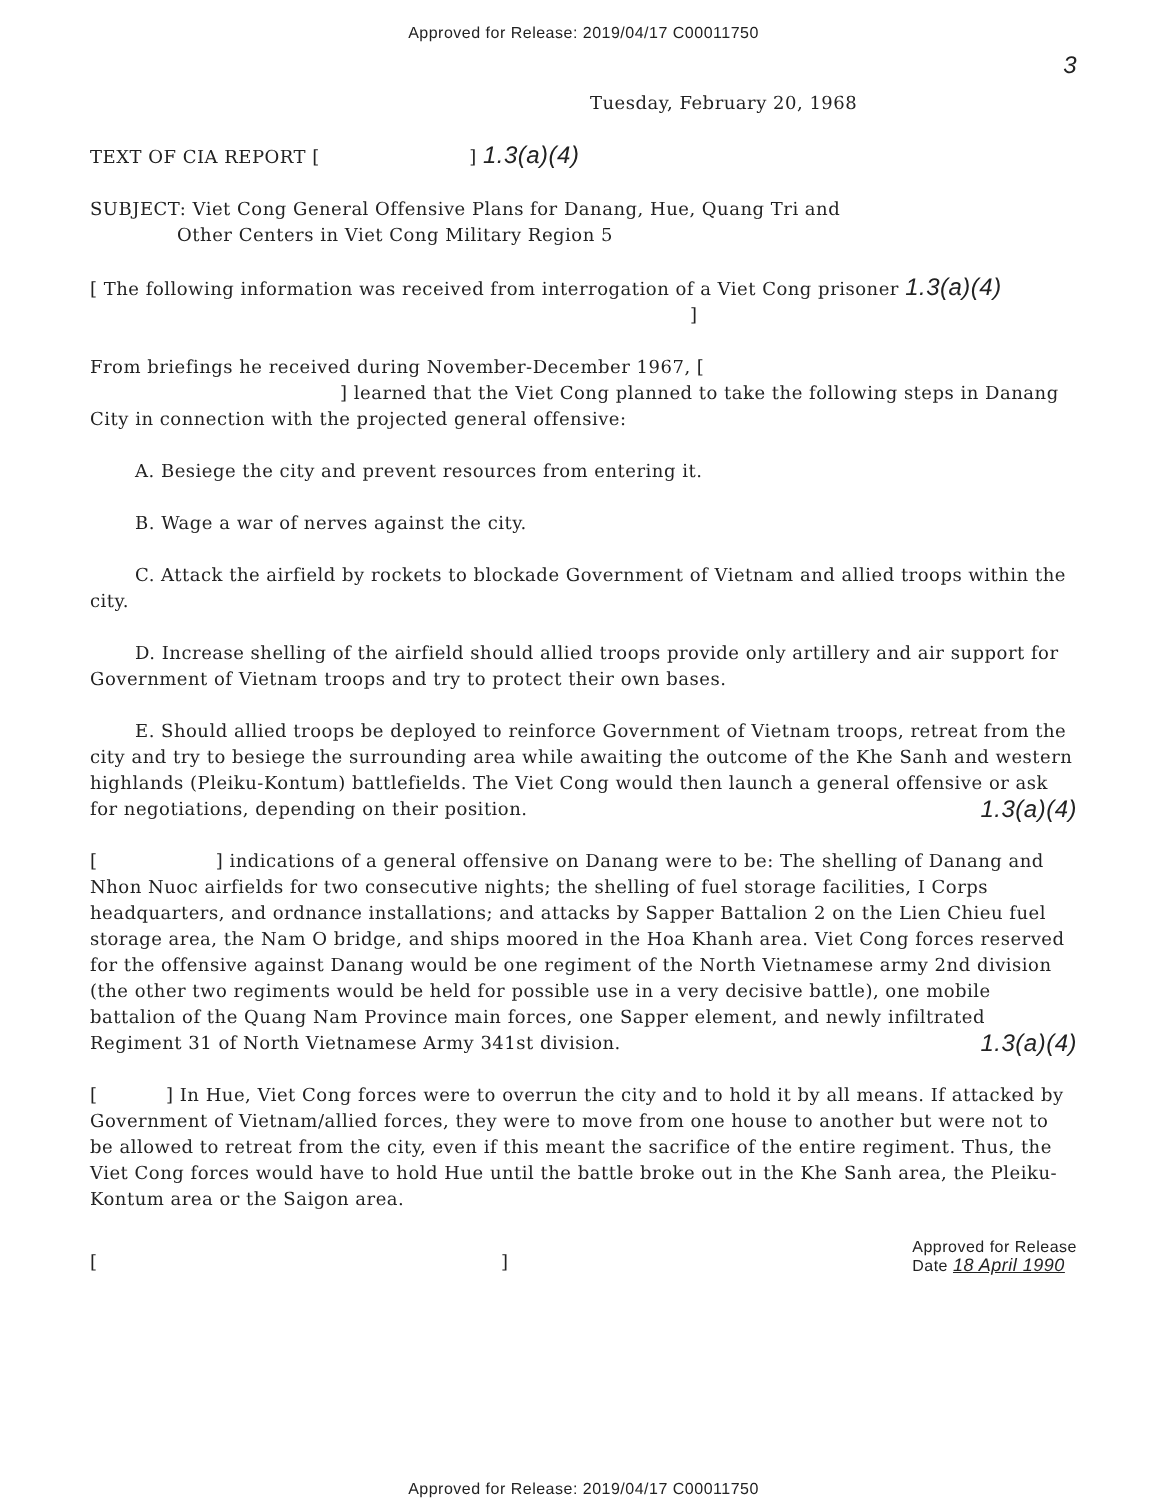Approved for Release: 2019/04/17 C00011750
3
Tuesday, February 20, 1968
TEXT OF CIA REPORT [ ] 1.3(a)(4)
SUBJECT: Viet Cong General Offensive Plans for Danang, Hue, Quang Tri and
Other Centers in Viet Cong Military Region 5
[ The following information was received from interrogation of a Viet Cong prisoner 1.3(a)(4)
]
From briefings he received during November-December 1967, [
] learned that the Viet Cong planned to take the following steps in Danang City in connection with the projected general offensive:
A. Besiege the city and prevent resources from entering it.
B. Wage a war of nerves against the city.
C. Attack the airfield by rockets to blockade Government of Vietnam and allied troops within the city.
D. Increase shelling of the airfield should allied troops provide only artillery and air support for Government of Vietnam troops and try to protect their own bases.
E. Should allied troops be deployed to reinforce Government of Vietnam troops, retreat from the city and try to besiege the surrounding area while awaiting the outcome of the Khe Sanh and western highlands (Pleiku-Kontum) battlefields. The Viet Cong would then launch a general offensive or ask for negotiations, depending on their position. 1.3(a)(4)
[ ] indications of a general offensive on Danang were to be: The shelling of Danang and Nhon Nuoc airfields for two consecutive nights; the shelling of fuel storage facilities, I Corps headquarters, and ordnance installations; and attacks by Sapper Battalion 2 on the Lien Chieu fuel storage area, the Nam O bridge, and ships moored in the Hoa Khanh area. Viet Cong forces reserved for the offensive against Danang would be one regiment of the North Vietnamese army 2nd division (the other two regiments would be held for possible use in a very decisive battle), one mobile battalion of the Quang Nam Province main forces, one Sapper element, and newly infiltrated Regiment 31 of North Vietnamese Army 341st division. 1.3(a)(4)
[ ] In Hue, Viet Cong forces were to overrun the city and to hold it by all means. If attacked by Government of Vietnam/allied forces, they were to move from one house to another but were not to be allowed to retreat from the city, even if this meant the sacrifice of the entire regiment. Thus, the Viet Cong forces would have to hold Hue until the battle broke out in the Khe Sanh area, the Pleiku-Kontum area or the Saigon area.
[] Approved for Release
Date 18 April 1990
Approved for Release: 2019/04/17 C00011750